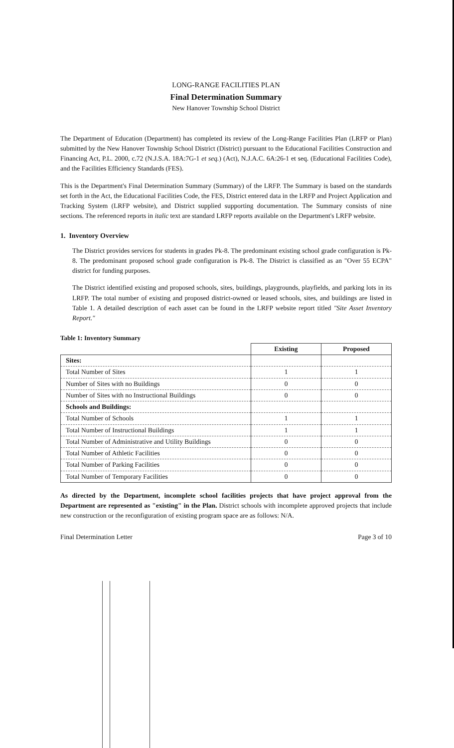LONG-RANGE FACILITIES PLAN
Final Determination Summary
New Hanover Township School District
The Department of Education (Department) has completed its review of the Long-Range Facilities Plan (LRFP or Plan) submitted by the New Hanover Township School District (District) pursuant to the Educational Facilities Construction and Financing Act, P.L. 2000, c.72 (N.J.S.A. 18A:7G-1 et seq.) (Act), N.J.A.C. 6A:26-1 et seq. (Educational Facilities Code), and the Facilities Efficiency Standards (FES).
This is the Department's Final Determination Summary (Summary) of the LRFP. The Summary is based on the standards set forth in the Act, the Educational Facilities Code, the FES, District entered data in the LRFP and Project Application and Tracking System (LRFP website), and District supplied supporting documentation. The Summary consists of nine sections. The referenced reports in italic text are standard LRFP reports available on the Department's LRFP website.
1. Inventory Overview
The District provides services for students in grades Pk-8. The predominant existing school grade configuration is Pk-8. The predominant proposed school grade configuration is Pk-8. The District is classified as an "Over 55 ECPA" district for funding purposes.
The District identified existing and proposed schools, sites, buildings, playgrounds, playfields, and parking lots in its LRFP. The total number of existing and proposed district-owned or leased schools, sites, and buildings are listed in Table 1. A detailed description of each asset can be found in the LRFP website report titled "Site Asset Inventory Report."
Table 1: Inventory Summary
| | Existing | Proposed |
| --- | --- | --- |
| Sites: | | |
| Total Number of Sites | 1 | 1 |
| Number of Sites with no Buildings | 0 | 0 |
| Number of Sites with no Instructional Buildings | 0 | 0 |
| Schools and Buildings: | | |
| Total Number of Schools | 1 | 1 |
| Total Number of Instructional Buildings | 1 | 1 |
| Total Number of Administrative and Utility Buildings | 0 | 0 |
| Total Number of Athletic Facilities | 0 | 0 |
| Total Number of Parking Facilities | 0 | 0 |
| Total Number of Temporary Facilities | 0 | 0 |
As directed by the Department, incomplete school facilities projects that have project approval from the Department are represented as "existing" in the Plan. District schools with incomplete approved projects that include new construction or the reconfiguration of existing program space are as follows: N/A.
Final Determination Letter Page 3 of 10